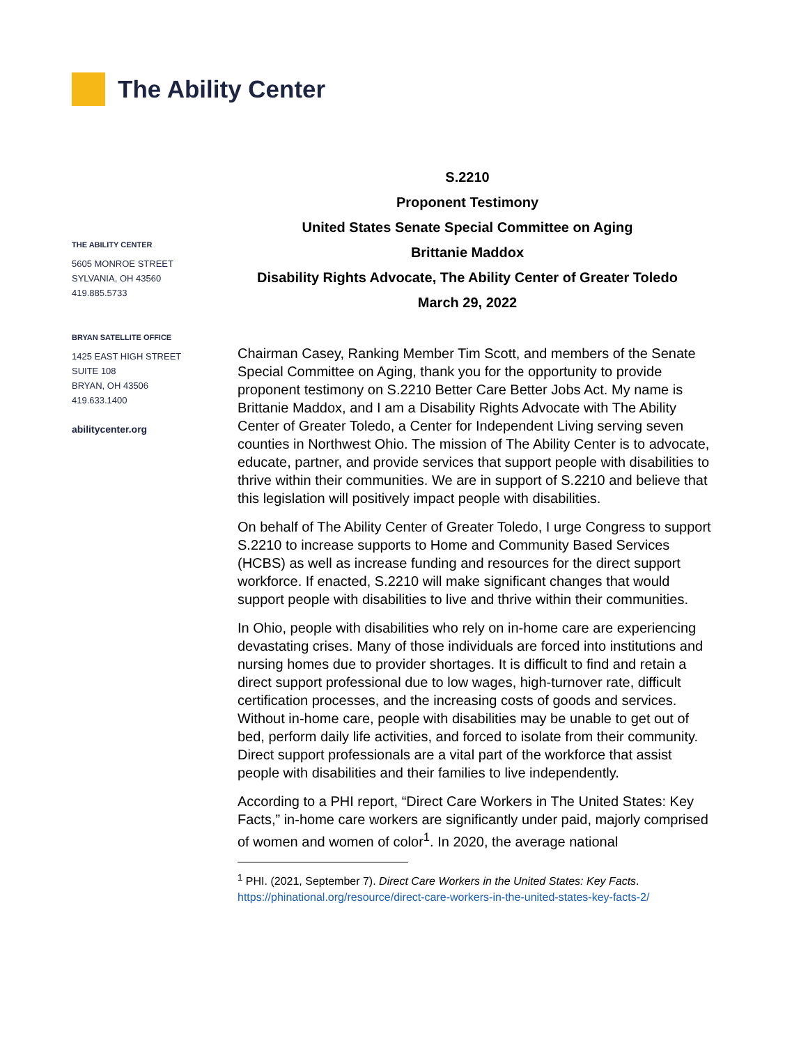The Ability Center
THE ABILITY CENTER
5605 MONROE STREET
SYLVANIA, OH 43560
419.885.5733
BRYAN SATELLITE OFFICE
1425 EAST HIGH STREET
SUITE 108
BRYAN, OH 43506
419.633.1400
abilitycenter.org
S.2210
Proponent Testimony
United States Senate Special Committee on Aging
Brittanie Maddox
Disability Rights Advocate, The Ability Center of Greater Toledo
March 29, 2022
Chairman Casey, Ranking Member Tim Scott, and members of the Senate Special Committee on Aging, thank you for the opportunity to provide proponent testimony on S.2210 Better Care Better Jobs Act. My name is Brittanie Maddox, and I am a Disability Rights Advocate with The Ability Center of Greater Toledo, a Center for Independent Living serving seven counties in Northwest Ohio. The mission of The Ability Center is to advocate, educate, partner, and provide services that support people with disabilities to thrive within their communities. We are in support of S.2210 and believe that this legislation will positively impact people with disabilities.
On behalf of The Ability Center of Greater Toledo, I urge Congress to support S.2210 to increase supports to Home and Community Based Services (HCBS) as well as increase funding and resources for the direct support workforce. If enacted, S.2210 will make significant changes that would support people with disabilities to live and thrive within their communities.
In Ohio, people with disabilities who rely on in-home care are experiencing devastating crises. Many of those individuals are forced into institutions and nursing homes due to provider shortages. It is difficult to find and retain a direct support professional due to low wages, high-turnover rate, difficult certification processes, and the increasing costs of goods and services. Without in-home care, people with disabilities may be unable to get out of bed, perform daily life activities, and forced to isolate from their community. Direct support professionals are a vital part of the workforce that assist people with disabilities and their families to live independently.
According to a PHI report, “Direct Care Workers in The United States: Key Facts,” in-home care workers are significantly under paid, majorly comprised of women and women of color<sup>1</sup>. In 2020, the average national
<sup>1</sup> PHI. (2021, September 7). Direct Care Workers in the United States: Key Facts.
https://phinational.org/resource/direct-care-workers-in-the-united-states-key-facts-2/